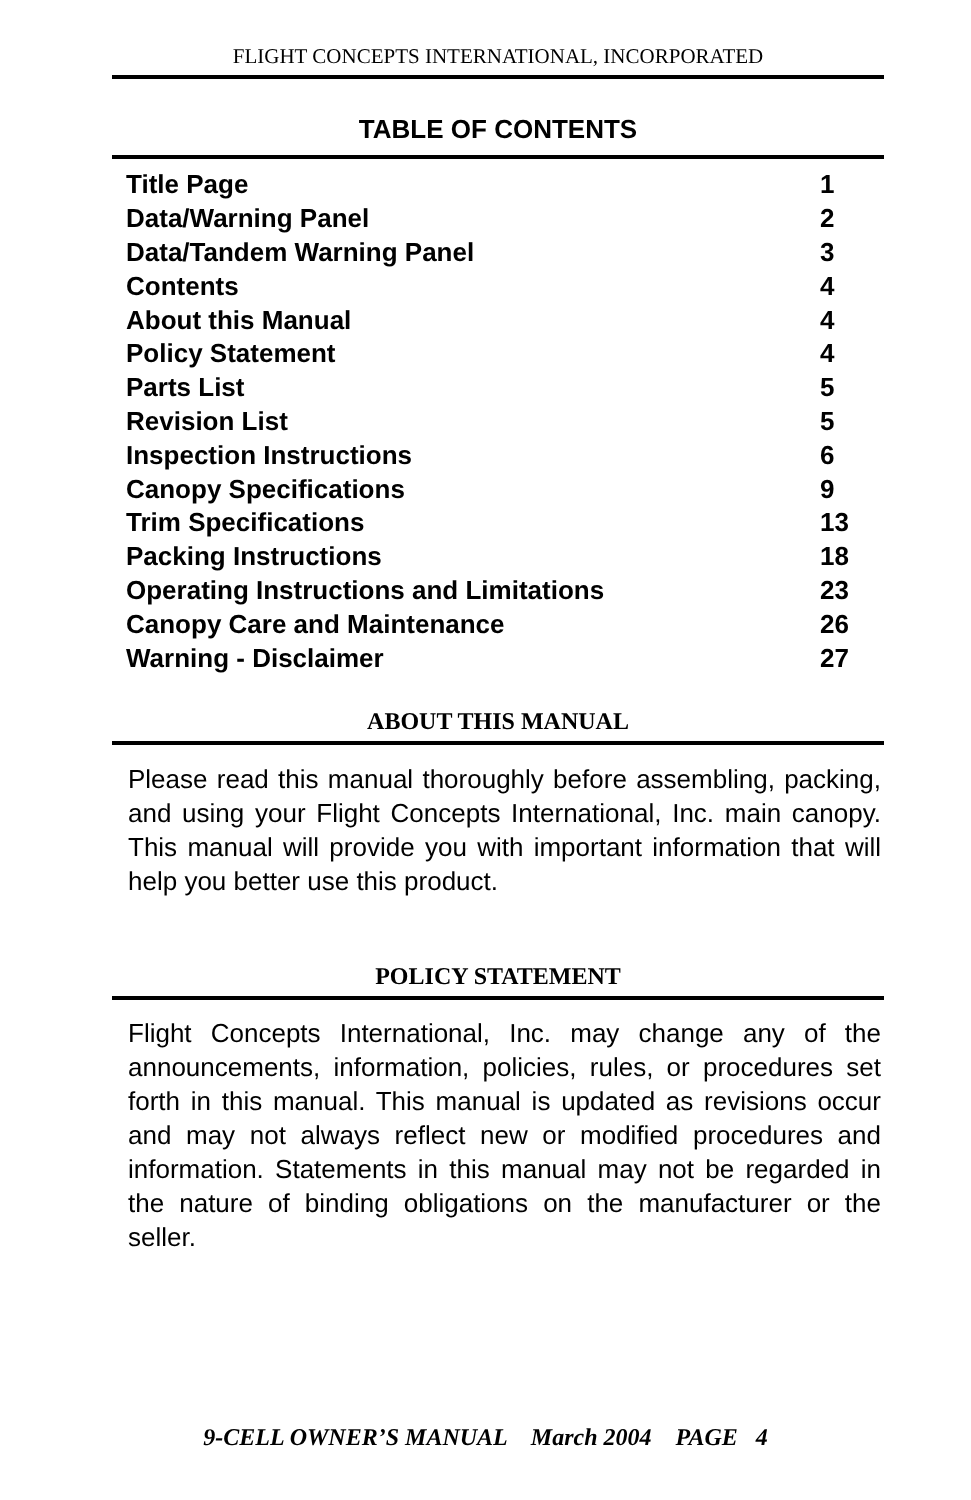FLIGHT CONCEPTS INTERNATIONAL, INCORPORATED
TABLE OF CONTENTS
| Title Page | 1 |
| Data/Warning Panel | 2 |
| Data/Tandem Warning Panel | 3 |
| Contents | 4 |
| About this Manual | 4 |
| Policy Statement | 4 |
| Parts List | 5 |
| Revision List | 5 |
| Inspection Instructions | 6 |
| Canopy Specifications | 9 |
| Trim Specifications | 13 |
| Packing Instructions | 18 |
| Operating Instructions and Limitations | 23 |
| Canopy Care and Maintenance | 26 |
| Warning - Disclaimer | 27 |
ABOUT THIS MANUAL
Please read this manual thoroughly before assembling, packing, and using your Flight Concepts International, Inc. main canopy. This manual will provide you with important information that will help you better use this product.
POLICY STATEMENT
Flight Concepts International, Inc. may change any of the announcements, information, policies, rules, or procedures set forth in this manual. This manual is updated as revisions occur and may not always reflect new or modified procedures and information. Statements in this manual may not be regarded in the nature of binding obligations on the manufacturer or the seller.
9-CELL OWNER’S MANUAL March 2004 PAGE 4